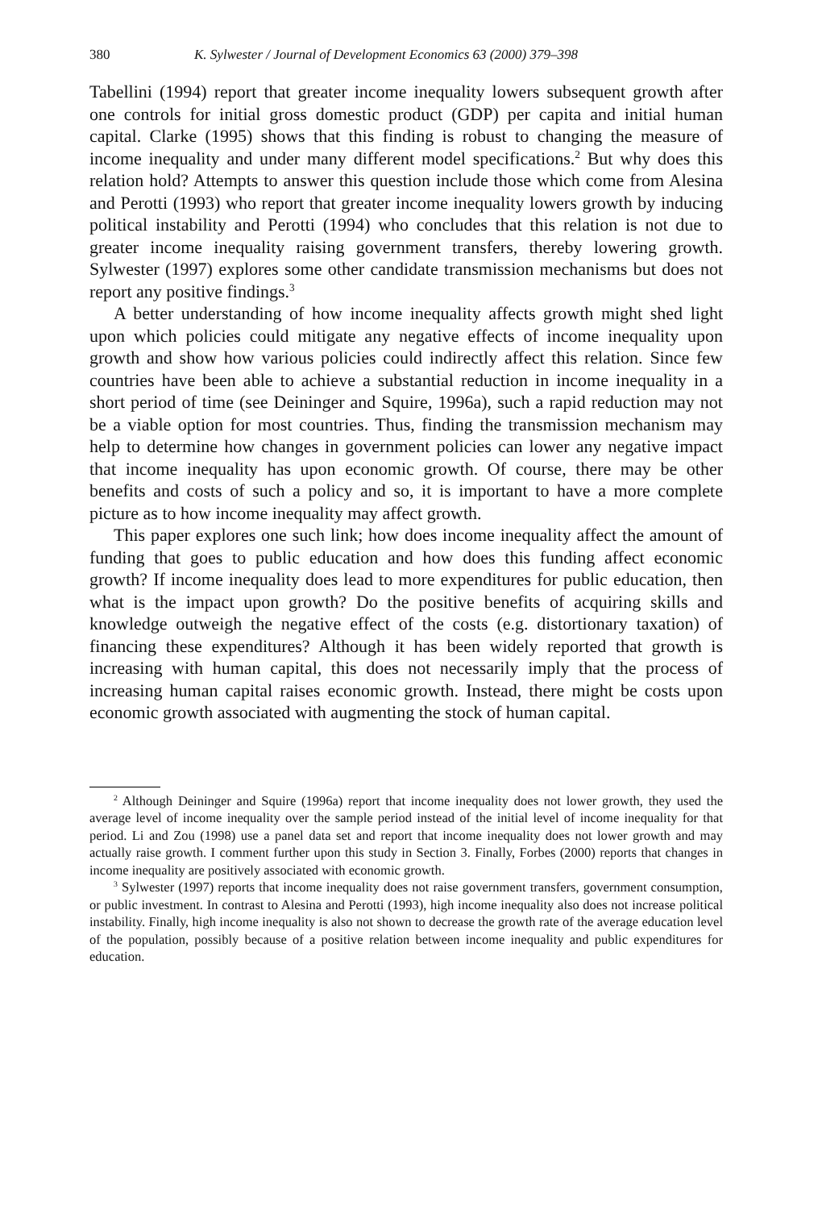380 K. Sylwester / Journal of Development Economics 63 (2000) 379–398
Tabellini (1994) report that greater income inequality lowers subsequent growth after one controls for initial gross domestic product (GDP) per capita and initial human capital. Clarke (1995) shows that this finding is robust to changing the measure of income inequality and under many different model specifications.<sup>2</sup> But why does this relation hold? Attempts to answer this question include those which come from Alesina and Perotti (1993) who report that greater income inequality lowers growth by inducing political instability and Perotti (1994) who concludes that this relation is not due to greater income inequality raising government transfers, thereby lowering growth. Sylwester (1997) explores some other candidate transmission mechanisms but does not report any positive findings.<sup>3</sup>
A better understanding of how income inequality affects growth might shed light upon which policies could mitigate any negative effects of income inequality upon growth and show how various policies could indirectly affect this relation. Since few countries have been able to achieve a substantial reduction in income inequality in a short period of time (see Deininger and Squire, 1996a), such a rapid reduction may not be a viable option for most countries. Thus, finding the transmission mechanism may help to determine how changes in government policies can lower any negative impact that income inequality has upon economic growth. Of course, there may be other benefits and costs of such a policy and so, it is important to have a more complete picture as to how income inequality may affect growth.
This paper explores one such link; how does income inequality affect the amount of funding that goes to public education and how does this funding affect economic growth? If income inequality does lead to more expenditures for public education, then what is the impact upon growth? Do the positive benefits of acquiring skills and knowledge outweigh the negative effect of the costs (e.g. distortionary taxation) of financing these expenditures? Although it has been widely reported that growth is increasing with human capital, this does not necessarily imply that the process of increasing human capital raises economic growth. Instead, there might be costs upon economic growth associated with augmenting the stock of human capital.
<sup>2</sup> Although Deininger and Squire (1996a) report that income inequality does not lower growth, they used the average level of income inequality over the sample period instead of the initial level of income inequality for that period. Li and Zou (1998) use a panel data set and report that income inequality does not lower growth and may actually raise growth. I comment further upon this study in Section 3. Finally, Forbes (2000) reports that changes in income inequality are positively associated with economic growth.
<sup>3</sup> Sylwester (1997) reports that income inequality does not raise government transfers, government consumption, or public investment. In contrast to Alesina and Perotti (1993), high income inequality also does not increase political instability. Finally, high income inequality is also not shown to decrease the growth rate of the average education level of the population, possibly because of a positive relation between income inequality and public expenditures for education.